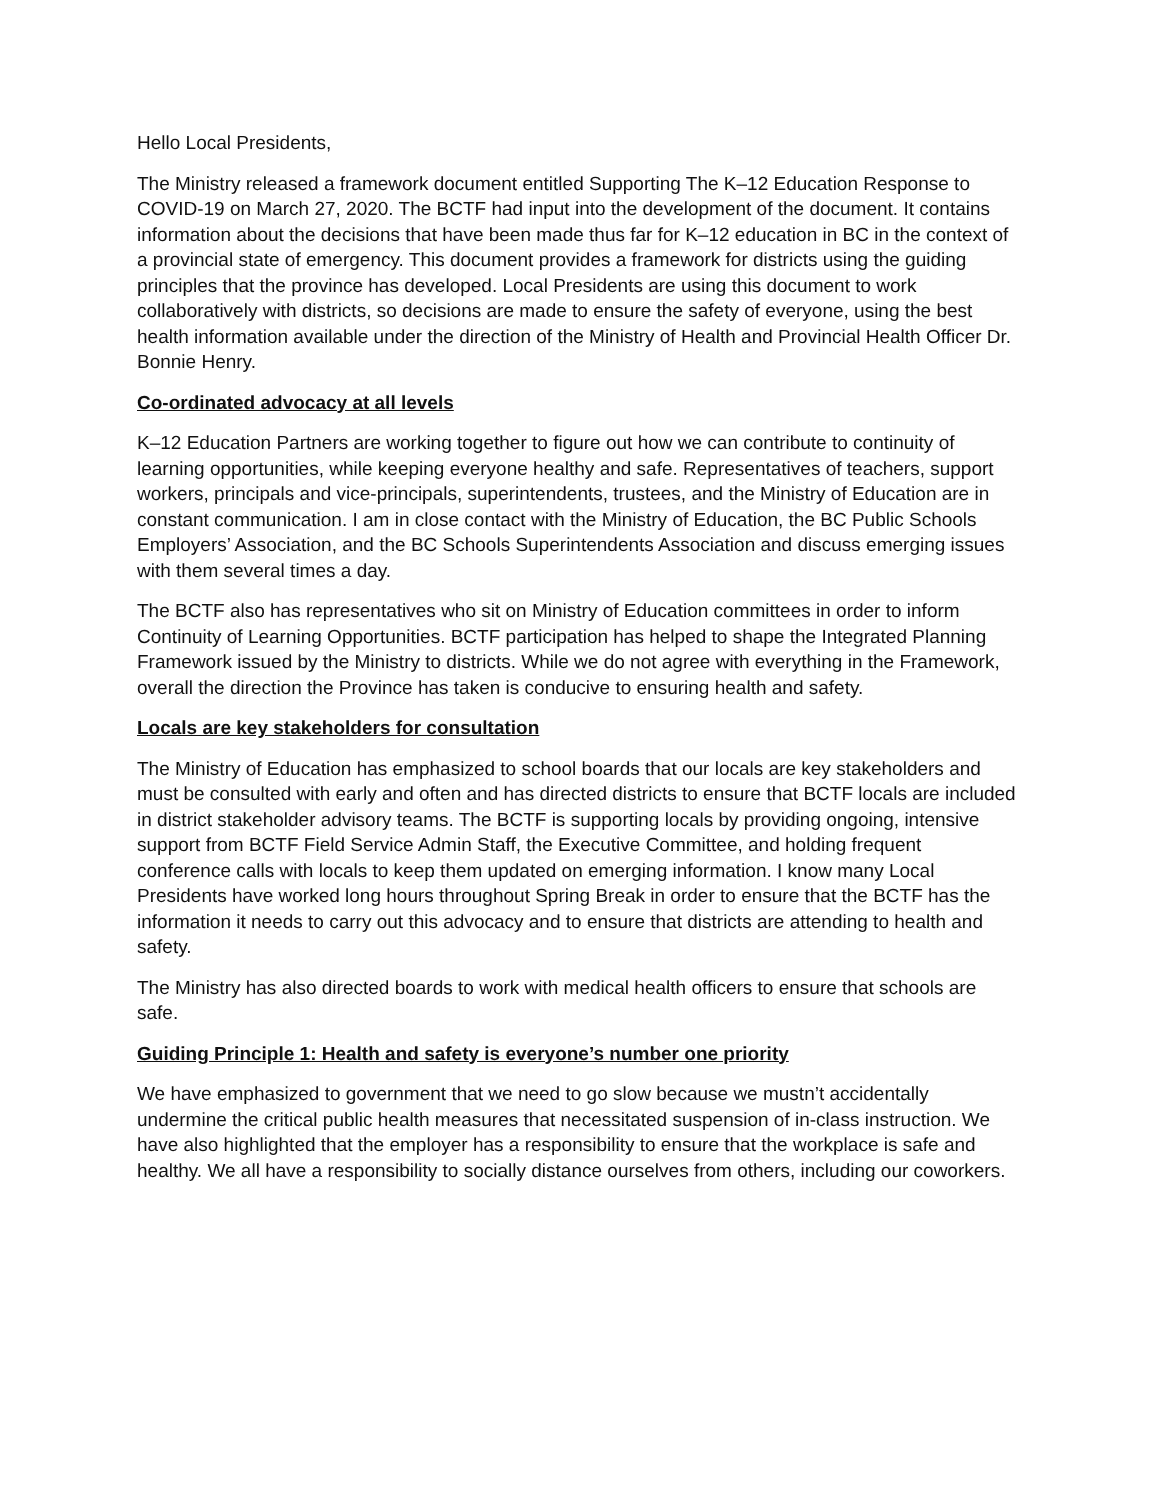Hello Local Presidents,
The Ministry released a framework document entitled Supporting The K–12 Education Response to COVID-19 on March 27, 2020. The BCTF had input into the development of the document. It contains information about the decisions that have been made thus far for K–12 education in BC in the context of a provincial state of emergency. This document provides a framework for districts using the guiding principles that the province has developed. Local Presidents are using this document to work collaboratively with districts, so decisions are made to ensure the safety of everyone, using the best health information available under the direction of the Ministry of Health and Provincial Health Officer Dr. Bonnie Henry.
Co-ordinated advocacy at all levels
K–12 Education Partners are working together to figure out how we can contribute to continuity of learning opportunities, while keeping everyone healthy and safe. Representatives of teachers, support workers, principals and vice-principals, superintendents, trustees, and the Ministry of Education are in constant communication. I am in close contact with the Ministry of Education, the BC Public Schools Employers’ Association, and the BC Schools Superintendents Association and discuss emerging issues with them several times a day.
The BCTF also has representatives who sit on Ministry of Education committees in order to inform Continuity of Learning Opportunities. BCTF participation has helped to shape the Integrated Planning Framework issued by the Ministry to districts. While we do not agree with everything in the Framework, overall the direction the Province has taken is conducive to ensuring health and safety.
Locals are key stakeholders for consultation
The Ministry of Education has emphasized to school boards that our locals are key stakeholders and must be consulted with early and often and has directed districts to ensure that BCTF locals are included in district stakeholder advisory teams. The BCTF is supporting locals by providing ongoing, intensive support from BCTF Field Service Admin Staff, the Executive Committee, and holding frequent conference calls with locals to keep them updated on emerging information. I know many Local Presidents have worked long hours throughout Spring Break in order to ensure that the BCTF has the information it needs to carry out this advocacy and to ensure that districts are attending to health and safety.
The Ministry has also directed boards to work with medical health officers to ensure that schools are safe.
Guiding Principle 1: Health and safety is everyone’s number one priority
We have emphasized to government that we need to go slow because we mustn’t accidentally undermine the critical public health measures that necessitated suspension of in-class instruction. We have also highlighted that the employer has a responsibility to ensure that the workplace is safe and healthy. We all have a responsibility to socially distance ourselves from others, including our coworkers.